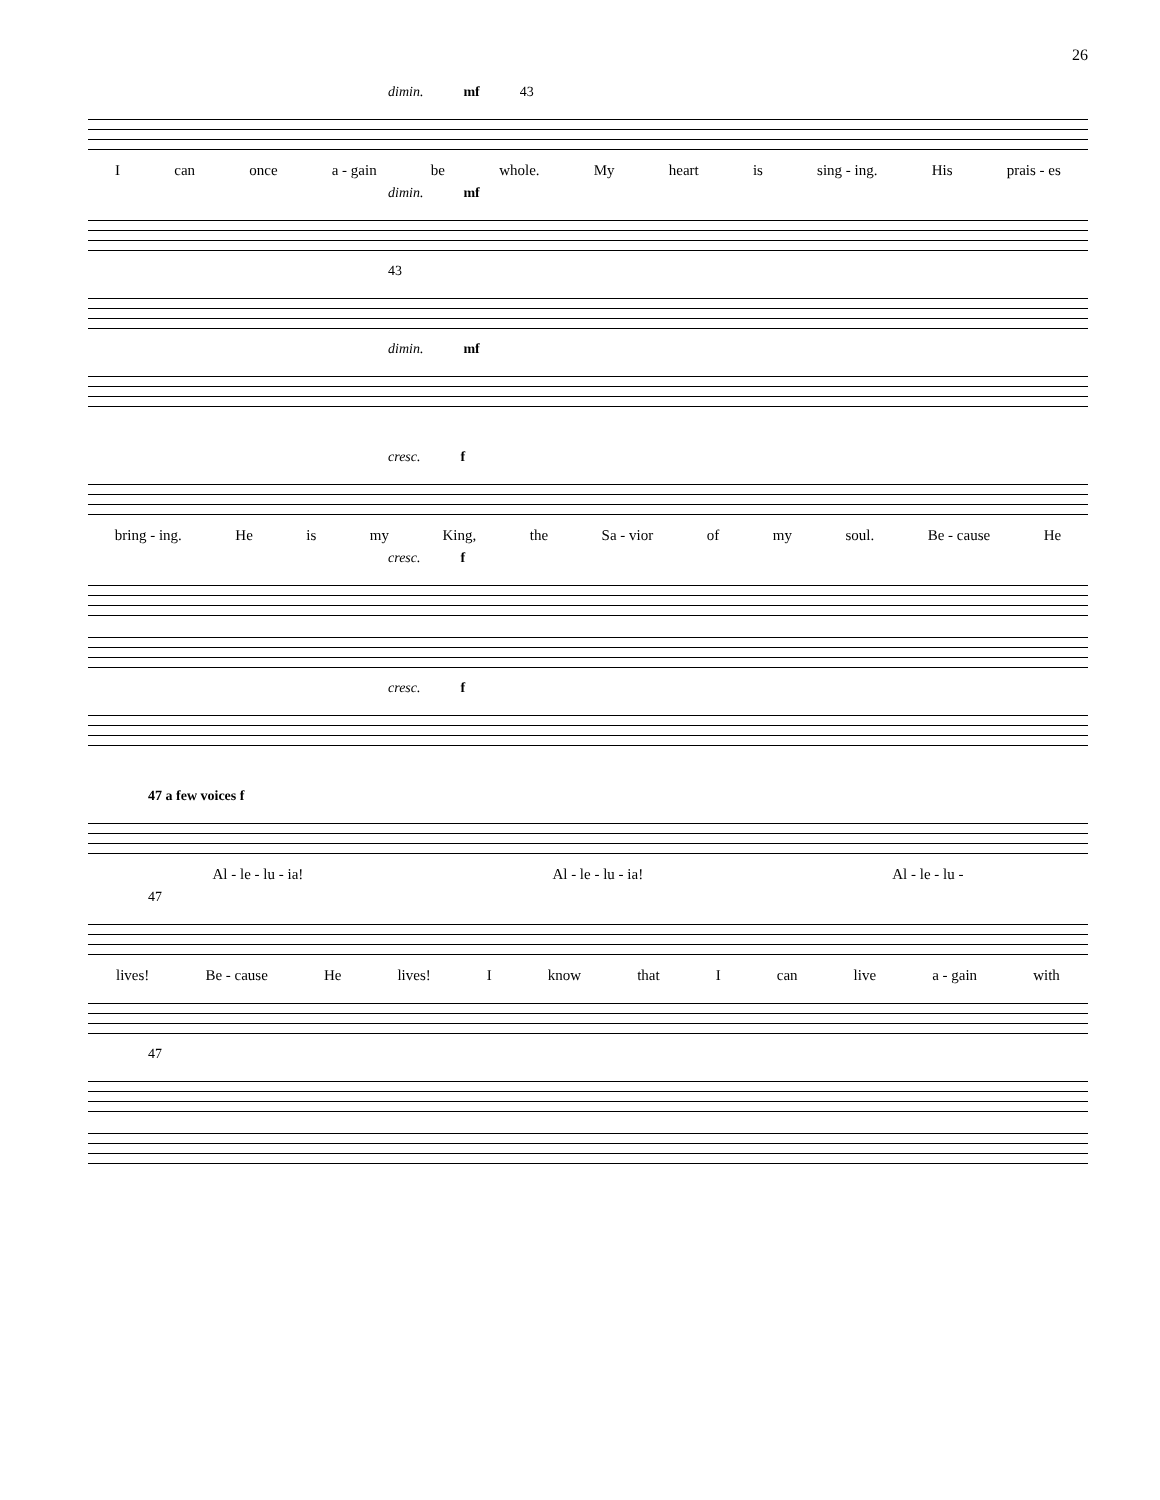26
dimin. mf 43
Ican once a - gain be whole. My heart is sing - ing. His prais - es
dimin. mf
43
dimin. mf
cresc. f
bring - ing. He is my King, the Sa - vior of my soul. Be - cause He
cresc. f
cresc. f
47 a few voices f
Al - le - lu - ia! Al - le - lu - ia! Al - le - lu -
47
lives! Be - cause He lives! I know that I can live a - gain with
47